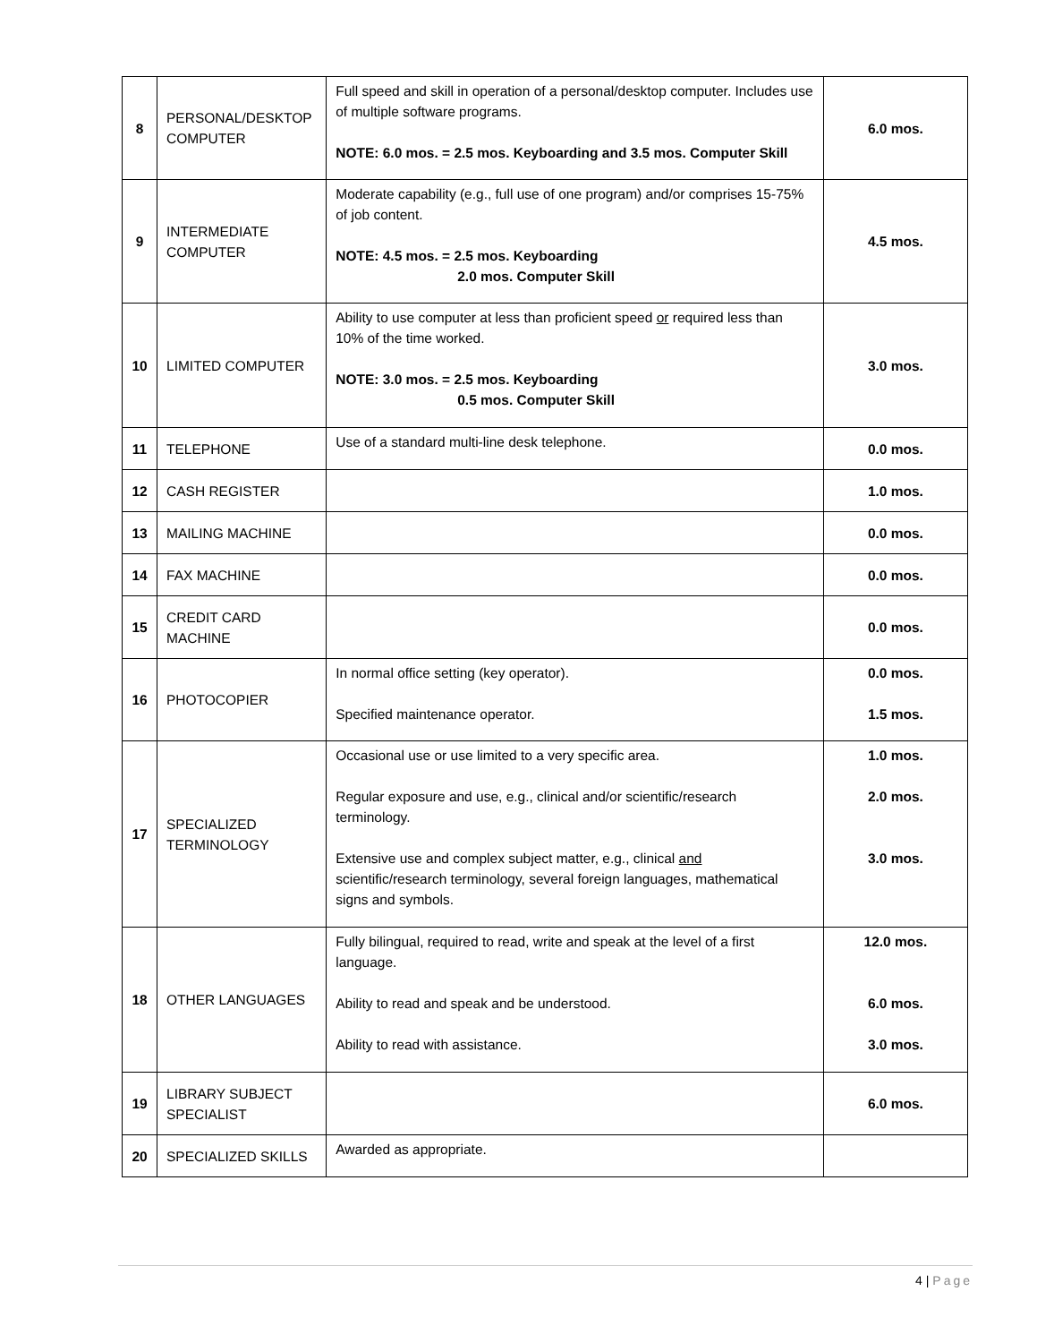| 8 | PERSONAL/DESKTOP COMPUTER | Full speed and skill in operation of a personal/desktop computer. Includes use of multiple software programs. NOTE: 6.0 mos. = 2.5 mos. Keyboarding and 3.5 mos. Computer Skill | 6.0 mos. |
| 9 | INTERMEDIATE COMPUTER | Moderate capability (e.g., full use of one program) and/or comprises 15-75% of job content. NOTE: 4.5 mos. = 2.5 mos. Keyboarding 2.0 mos. Computer Skill | 4.5 mos. |
| 10 | LIMITED COMPUTER | Ability to use computer at less than proficient speed or required less than 10% of the time worked. NOTE: 3.0 mos. = 2.5 mos. Keyboarding 0.5 mos. Computer Skill | 3.0 mos. |
| 11 | TELEPHONE | Use of a standard multi-line desk telephone. | 0.0 mos. |
| 12 | CASH REGISTER | | 1.0 mos. |
| 13 | MAILING MACHINE | | 0.0 mos. |
| 14 | FAX MACHINE | | 0.0 mos. |
| 15 | CREDIT CARD MACHINE | | 0.0 mos. |
| 16 | PHOTOCOPIER | In normal office setting (key operator). Specified maintenance operator. | 0.0 mos. 1.5 mos. |
| 17 | SPECIALIZED TERMINOLOGY | Occasional use or use limited to a very specific area. Regular exposure and use, e.g., clinical and/or scientific/research terminology. Extensive use and complex subject matter, e.g., clinical and scientific/research terminology, several foreign languages, mathematical signs and symbols. | 1.0 mos. 2.0 mos. 3.0 mos. |
| 18 | OTHER LANGUAGES | Fully bilingual, required to read, write and speak at the level of a first language. Ability to read and speak and be understood. Ability to read with assistance. | 12.0 mos. 6.0 mos. 3.0 mos. |
| 19 | LIBRARY SUBJECT SPECIALIST | | 6.0 mos. |
| 20 | SPECIALIZED SKILLS | Awarded as appropriate. | |
4 | Page